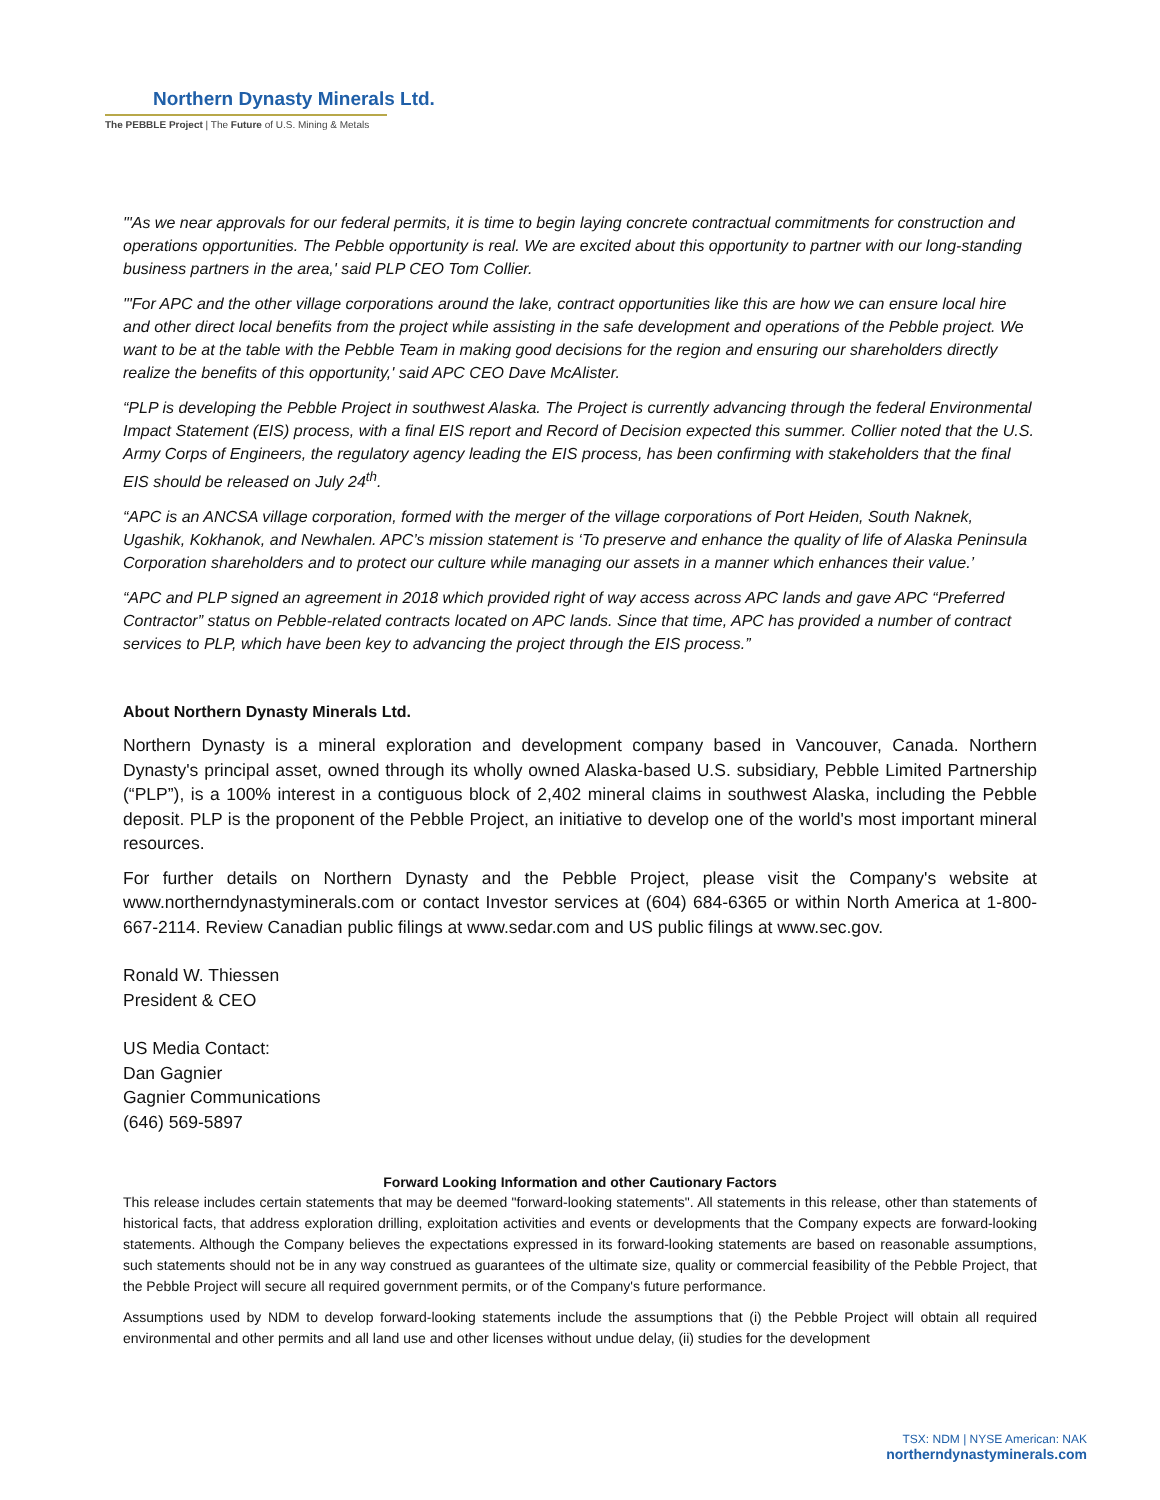Northern Dynasty Minerals Ltd.
The PEBBLE Project | The Future of U.S. Mining & Metals
"'As we near approvals for our federal permits, it is time to begin laying concrete contractual commitments for construction and operations opportunities. The Pebble opportunity is real. We are excited about this opportunity to partner with our long-standing business partners in the area,' said PLP CEO Tom Collier.
"'For APC and the other village corporations around the lake, contract opportunities like this are how we can ensure local hire and other direct local benefits from the project while assisting in the safe development and operations of the Pebble project. We want to be at the table with the Pebble Team in making good decisions for the region and ensuring our shareholders directly realize the benefits of this opportunity,' said APC CEO Dave McAlister.
“PLP is developing the Pebble Project in southwest Alaska. The Project is currently advancing through the federal Environmental Impact Statement (EIS) process, with a final EIS report and Record of Decision expected this summer. Collier noted that the U.S. Army Corps of Engineers, the regulatory agency leading the EIS process, has been confirming with stakeholders that the final EIS should be released on July 24<sup>th</sup>.
“APC is an ANCSA village corporation, formed with the merger of the village corporations of Port Heiden, South Naknek, Ugashik, Kokhanok, and Newhalen. APC’s mission statement is ‘To preserve and enhance the quality of life of Alaska Peninsula Corporation shareholders and to protect our culture while managing our assets in a manner which enhances their value.’
“APC and PLP signed an agreement in 2018 which provided right of way access across APC lands and gave APC “Preferred Contractor” status on Pebble-related contracts located on APC lands. Since that time, APC has provided a number of contract services to PLP, which have been key to advancing the project through the EIS process.”
About Northern Dynasty Minerals Ltd.
Northern Dynasty is a mineral exploration and development company based in Vancouver, Canada. Northern Dynasty's principal asset, owned through its wholly owned Alaska-based U.S. subsidiary, Pebble Limited Partnership (“PLP”), is a 100% interest in a contiguous block of 2,402 mineral claims in southwest Alaska, including the Pebble deposit. PLP is the proponent of the Pebble Project, an initiative to develop one of the world's most important mineral resources.
For further details on Northern Dynasty and the Pebble Project, please visit the Company's website at www.northerndynastyminerals.com or contact Investor services at (604) 684-6365 or within North America at 1-800-667-2114. Review Canadian public filings at www.sedar.com and US public filings at www.sec.gov.
Ronald W. Thiessen
President & CEO
US Media Contact:
Dan Gagnier
Gagnier Communications
(646) 569-5897
Forward Looking Information and other Cautionary Factors
This release includes certain statements that may be deemed "forward-looking statements". All statements in this release, other than statements of historical facts, that address exploration drilling, exploitation activities and events or developments that the Company expects are forward-looking statements. Although the Company believes the expectations expressed in its forward-looking statements are based on reasonable assumptions, such statements should not be in any way construed as guarantees of the ultimate size, quality or commercial feasibility of the Pebble Project, that the Pebble Project will secure all required government permits, or of the Company's future performance.
Assumptions used by NDM to develop forward-looking statements include the assumptions that (i) the Pebble Project will obtain all required environmental and other permits and all land use and other licenses without undue delay, (ii) studies for the development
TSX: NDM | NYSE American: NAK
northerndynastyminerals.com